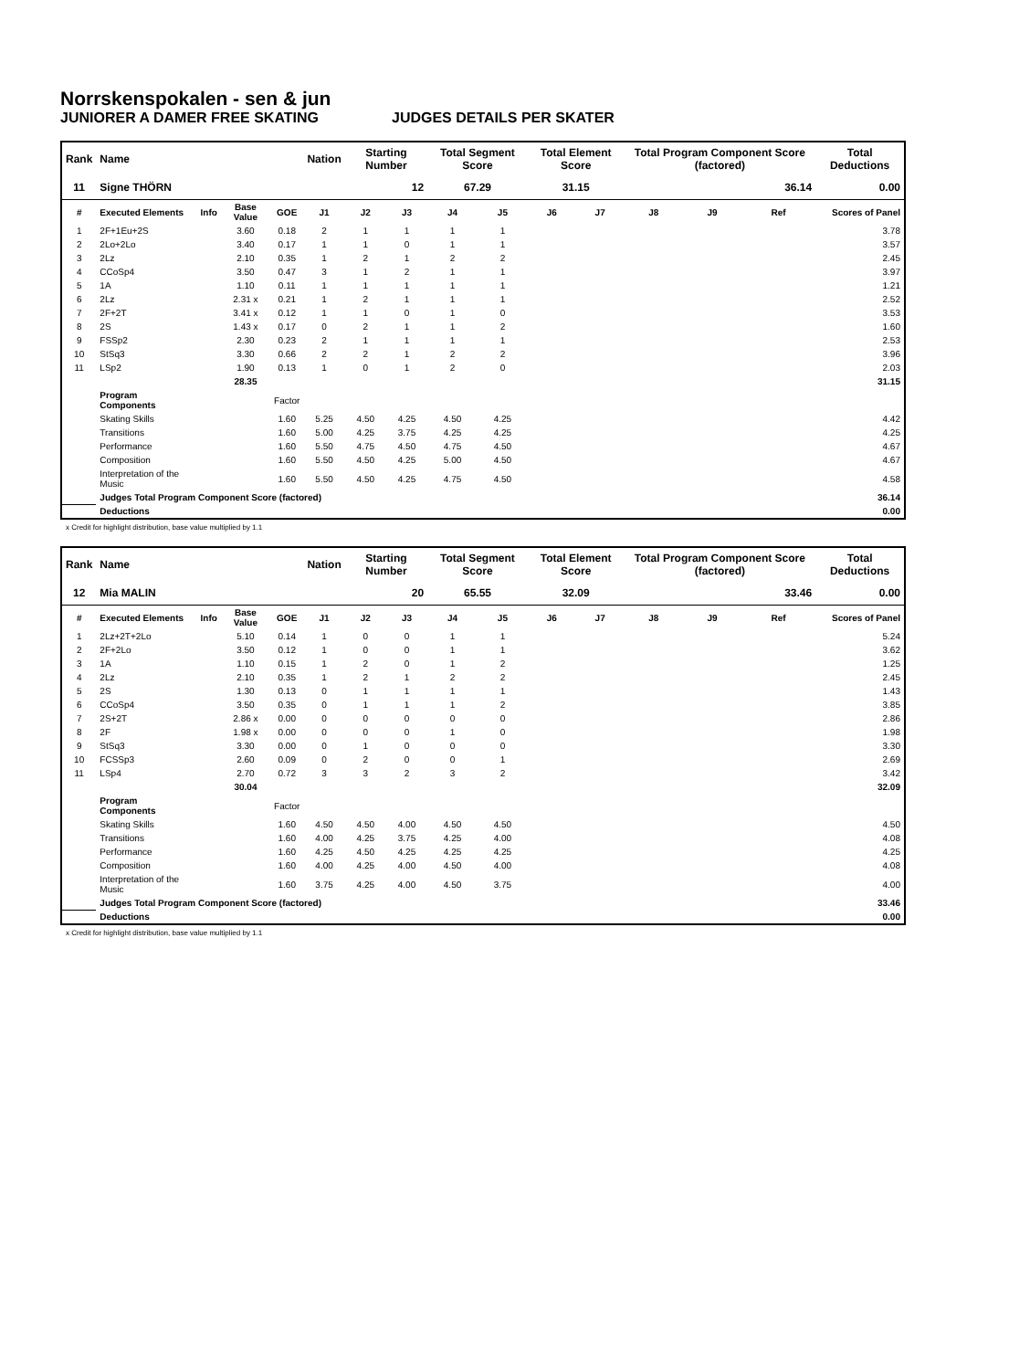Norrskenspokalen - sen & jun
JUNIORER A DAMER FREE SKATING JUDGES DETAILS PER SKATER
| Rank | Name | | | | Nation | Starting Number | | Total Segment Score | | Total Element Score | | Total Program Component Score (factored) | | | Total Deductions |
| --- | --- | --- | --- | --- | --- | --- | --- | --- | --- | --- | --- | --- | --- | --- | --- |
| 11 | Signe THÖRN | | | | | 12 | | 67.29 | | 31.15 | | 36.14 | | | 0.00 |
| # | Executed Elements | Info | Base Value | GOE | J1 | J2 | J3 | J4 | J5 | J6 | J7 | J8 | J9 | Ref | Scores of Panel |
| 1 | 2F+1Eu+2S | | 3.60 | 0.18 | 2 | 1 | 1 | 1 | 1 | | | | | | 3.78 |
| 2 | 2Lo+2Lo | | 3.40 | 0.17 | 1 | 1 | 0 | 1 | 1 | | | | | | 3.57 |
| 3 | 2Lz | | 2.10 | 0.35 | 1 | 2 | 1 | 2 | 2 | | | | | | 2.45 |
| 4 | CCoSp4 | | 3.50 | 0.47 | 3 | 1 | 2 | 1 | 1 | | | | | | 3.97 |
| 5 | 1A | | 1.10 | 0.11 | 1 | 1 | 1 | 1 | 1 | | | | | | 1.21 |
| 6 | 2Lz | | 2.31 x | 0.21 | 1 | 2 | 1 | 1 | 1 | | | | | | 2.52 |
| 7 | 2F+2T | | 3.41 x | 0.12 | 1 | 1 | 0 | 1 | 0 | | | | | | 3.53 |
| 8 | 2S | | 1.43 x | 0.17 | 0 | 2 | 1 | 1 | 2 | | | | | | 1.60 |
| 9 | FSSp2 | | 2.30 | 0.23 | 2 | 1 | 1 | 1 | 1 | | | | | | 2.53 |
| 10 | StSq3 | | 3.30 | 0.66 | 2 | 2 | 1 | 2 | 2 | | | | | | 3.96 |
| 11 | LSp2 | | 1.90 | 0.13 | 1 | 0 | 1 | 2 | 0 | | | | | | 2.03 |
| | | | 28.35 | | | | | | | | | | | | 31.15 |
| | Program Components | | | Factor | | | | | | | | | | | |
| | Skating Skills | | | 1.60 | 5.25 | 4.50 | 4.25 | 4.50 | 4.25 | | | | | | 4.42 |
| | Transitions | | | 1.60 | 5.00 | 4.25 | 3.75 | 4.25 | 4.25 | | | | | | 4.25 |
| | Performance | | | 1.60 | 5.50 | 4.75 | 4.50 | 4.75 | 4.50 | | | | | | 4.67 |
| | Composition | | | 1.60 | 5.50 | 4.50 | 4.25 | 5.00 | 4.50 | | | | | | 4.67 |
| | Interpretation of the Music | | | 1.60 | 5.50 | 4.50 | 4.25 | 4.75 | 4.50 | | | | | | 4.58 |
| | Judges Total Program Component Score (factored) | | | | | | | | | | | | | | 36.14 |
| | Deductions | | | | | | | | | | | | | | 0.00 |
x Credit for highlight distribution, base value multiplied by 1.1
| Rank | Name | | | | Nation | Starting Number | | Total Segment Score | | Total Element Score | | Total Program Component Score (factored) | | | Total Deductions |
| --- | --- | --- | --- | --- | --- | --- | --- | --- | --- | --- | --- | --- | --- | --- | --- |
| 12 | Mia MALIN | | | | | 20 | | 65.55 | | 32.09 | | 33.46 | | | 0.00 |
| # | Executed Elements | Info | Base Value | GOE | J1 | J2 | J3 | J4 | J5 | J6 | J7 | J8 | J9 | Ref | Scores of Panel |
| 1 | 2Lz+2T+2Lo | | 5.10 | 0.14 | 1 | 0 | 0 | 1 | 1 | | | | | | 5.24 |
| 2 | 2F+2Lo | | 3.50 | 0.12 | 1 | 0 | 0 | 1 | 1 | | | | | | 3.62 |
| 3 | 1A | | 1.10 | 0.15 | 1 | 2 | 0 | 1 | 2 | | | | | | 1.25 |
| 4 | 2Lz | | 2.10 | 0.35 | 1 | 2 | 1 | 2 | 2 | | | | | | 2.45 |
| 5 | 2S | | 1.30 | 0.13 | 0 | 1 | 1 | 1 | 1 | | | | | | 1.43 |
| 6 | CCoSp4 | | 3.50 | 0.35 | 0 | 1 | 1 | 1 | 2 | | | | | | 3.85 |
| 7 | 2S+2T | | 2.86 x | 0.00 | 0 | 0 | 0 | 0 | 0 | | | | | | 2.86 |
| 8 | 2F | | 1.98 x | 0.00 | 0 | 0 | 0 | 1 | 0 | | | | | | 1.98 |
| 9 | StSq3 | | 3.30 | 0.00 | 0 | 1 | 0 | 0 | 0 | | | | | | 3.30 |
| 10 | FCSSp3 | | 2.60 | 0.09 | 0 | 2 | 0 | 0 | 1 | | | | | | 2.69 |
| 11 | LSp4 | | 2.70 | 0.72 | 3 | 3 | 2 | 3 | 2 | | | | | | 3.42 |
| | | | 30.04 | | | | | | | | | | | | 32.09 |
| | Program Components | | | Factor | | | | | | | | | | | |
| | Skating Skills | | | 1.60 | 4.50 | 4.50 | 4.00 | 4.50 | 4.50 | | | | | | 4.50 |
| | Transitions | | | 1.60 | 4.00 | 4.25 | 3.75 | 4.25 | 4.00 | | | | | | 4.08 |
| | Performance | | | 1.60 | 4.25 | 4.50 | 4.25 | 4.25 | 4.25 | | | | | | 4.25 |
| | Composition | | | 1.60 | 4.00 | 4.25 | 4.00 | 4.50 | 4.00 | | | | | | 4.08 |
| | Interpretation of the Music | | | 1.60 | 3.75 | 4.25 | 4.00 | 4.50 | 3.75 | | | | | | 4.00 |
| | Judges Total Program Component Score (factored) | | | | | | | | | | | | | | 33.46 |
| | Deductions | | | | | | | | | | | | | | 0.00 |
x Credit for highlight distribution, base value multiplied by 1.1